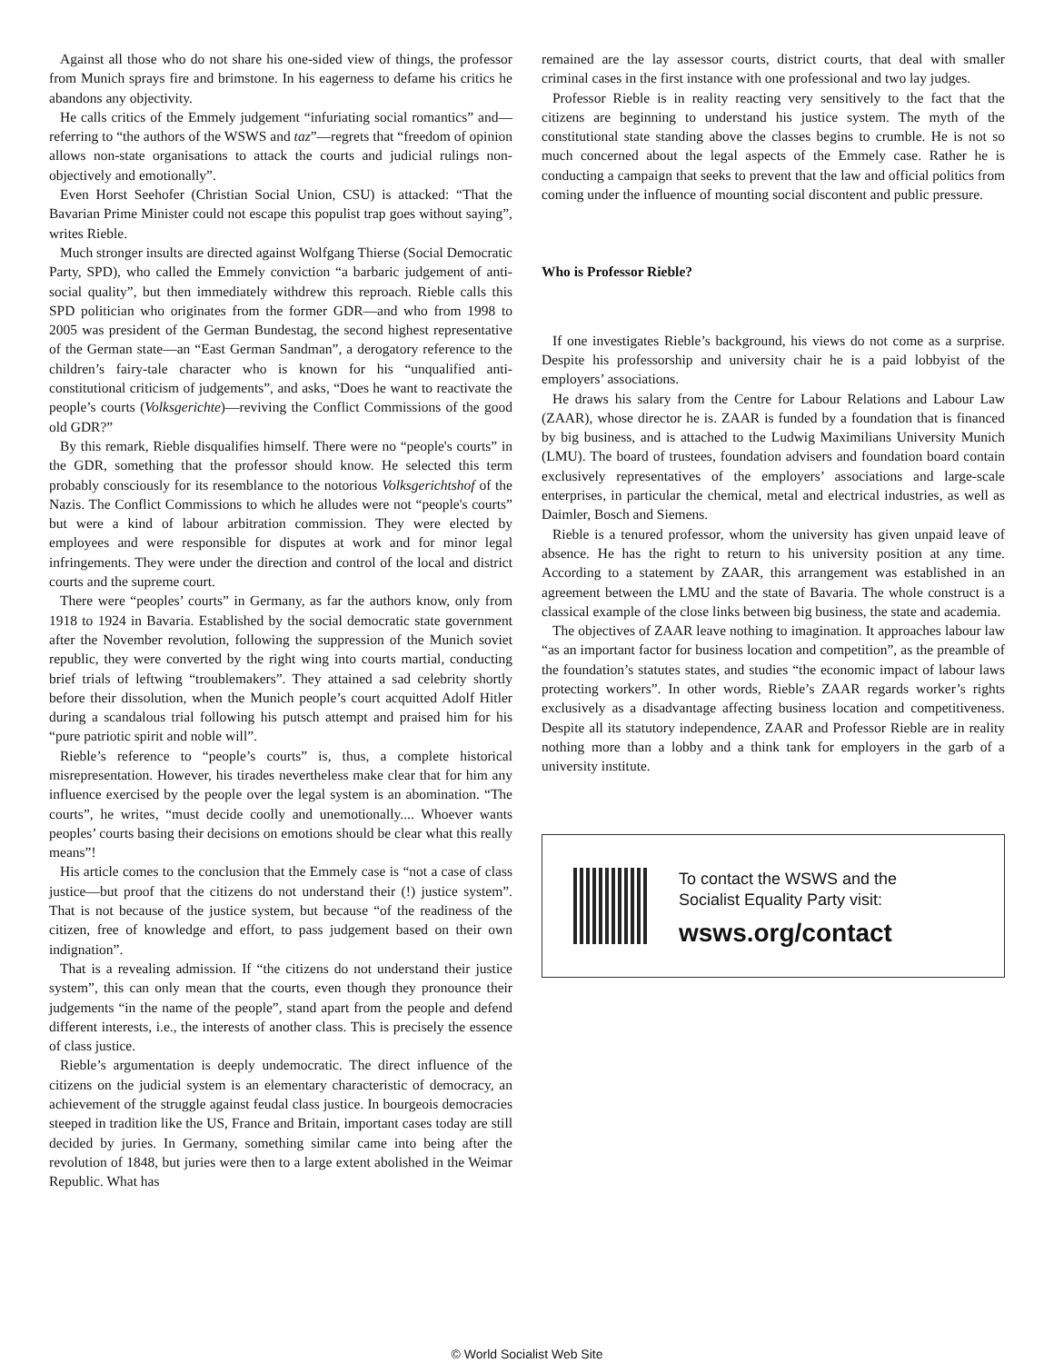Against all those who do not share his one-sided view of things, the professor from Munich sprays fire and brimstone. In his eagerness to defame his critics he abandons any objectivity.
He calls critics of the Emmely judgement “infuriating social romantics” and—referring to “the authors of the WSWS and taz”—regrets that “freedom of opinion allows non-state organisations to attack the courts and judicial rulings non-objectively and emotionally”.
Even Horst Seehofer (Christian Social Union, CSU) is attacked: “That the Bavarian Prime Minister could not escape this populist trap goes without saying”, writes Rieble.
Much stronger insults are directed against Wolfgang Thierse (Social Democratic Party, SPD), who called the Emmely conviction “a barbaric judgement of anti-social quality”, but then immediately withdrew this reproach. Rieble calls this SPD politician who originates from the former GDR—and who from 1998 to 2005 was president of the German Bundestag, the second highest representative of the German state—an “East German Sandman”, a derogatory reference to the children’s fairy-tale character who is known for his “unqualified anti-constitutional criticism of judgements”, and asks, “Does he want to reactivate the people’s courts (Volksgerichte)—reviving the Conflict Commissions of the good old GDR?”
By this remark, Rieble disqualifies himself. There were no “people's courts” in the GDR, something that the professor should know. He selected this term probably consciously for its resemblance to the notorious Volksgerichtshof of the Nazis. The Conflict Commissions to which he alludes were not “people's courts” but were a kind of labour arbitration commission. They were elected by employees and were responsible for disputes at work and for minor legal infringements. They were under the direction and control of the local and district courts and the supreme court.
There were “peoples’ courts” in Germany, as far the authors know, only from 1918 to 1924 in Bavaria. Established by the social democratic state government after the November revolution, following the suppression of the Munich soviet republic, they were converted by the right wing into courts martial, conducting brief trials of leftwing “troublemakers”. They attained a sad celebrity shortly before their dissolution, when the Munich people’s court acquitted Adolf Hitler during a scandalous trial following his putsch attempt and praised him for his “pure patriotic spirit and noble will”.
Rieble’s reference to “people’s courts” is, thus, a complete historical misrepresentation. However, his tirades nevertheless make clear that for him any influence exercised by the people over the legal system is an abomination. “The courts”, he writes, “must decide coolly and unemotionally.... Whoever wants peoples’ courts basing their decisions on emotions should be clear what this really means”!
His article comes to the conclusion that the Emmely case is “not a case of class justice—but proof that the citizens do not understand their (!) justice system”. That is not because of the justice system, but because “of the readiness of the citizen, free of knowledge and effort, to pass judgement based on their own indignation”.
That is a revealing admission. If “the citizens do not understand their justice system”, this can only mean that the courts, even though they pronounce their judgements “in the name of the people”, stand apart from the people and defend different interests, i.e., the interests of another class. This is precisely the essence of class justice.
Rieble’s argumentation is deeply undemocratic. The direct influence of the citizens on the judicial system is an elementary characteristic of democracy, an achievement of the struggle against feudal class justice. In bourgeois democracies steeped in tradition like the US, France and Britain, important cases today are still decided by juries. In Germany, something similar came into being after the revolution of 1848, but juries were then to a large extent abolished in the Weimar Republic. What has
remained are the lay assessor courts, district courts, that deal with smaller criminal cases in the first instance with one professional and two lay judges.
Professor Rieble is in reality reacting very sensitively to the fact that the citizens are beginning to understand his justice system. The myth of the constitutional state standing above the classes begins to crumble. He is not so much concerned about the legal aspects of the Emmely case. Rather he is conducting a campaign that seeks to prevent that the law and official politics from coming under the influence of mounting social discontent and public pressure.
Who is Professor Rieble?
If one investigates Rieble’s background, his views do not come as a surprise. Despite his professorship and university chair he is a paid lobbyist of the employers’ associations.
He draws his salary from the Centre for Labour Relations and Labour Law (ZAAR), whose director he is. ZAAR is funded by a foundation that is financed by big business, and is attached to the Ludwig Maximilians University Munich (LMU). The board of trustees, foundation advisers and foundation board contain exclusively representatives of the employers’ associations and large-scale enterprises, in particular the chemical, metal and electrical industries, as well as Daimler, Bosch and Siemens.
Rieble is a tenured professor, whom the university has given unpaid leave of absence. He has the right to return to his university position at any time. According to a statement by ZAAR, this arrangement was established in an agreement between the LMU and the state of Bavaria. The whole construct is a classical example of the close links between big business, the state and academia.
The objectives of ZAAR leave nothing to imagination. It approaches labour law “as an important factor for business location and competition”, as the preamble of the foundation’s statutes states, and studies “the economic impact of labour laws protecting workers”. In other words, Rieble’s ZAAR regards worker’s rights exclusively as a disadvantage affecting business location and competitiveness. Despite all its statutory independence, ZAAR and Professor Rieble are in reality nothing more than a lobby and a think tank for employers in the garb of a university institute.
To contact the WSWS and the
Socialist Equality Party visit:
wsws.org/contact
© World Socialist Web Site